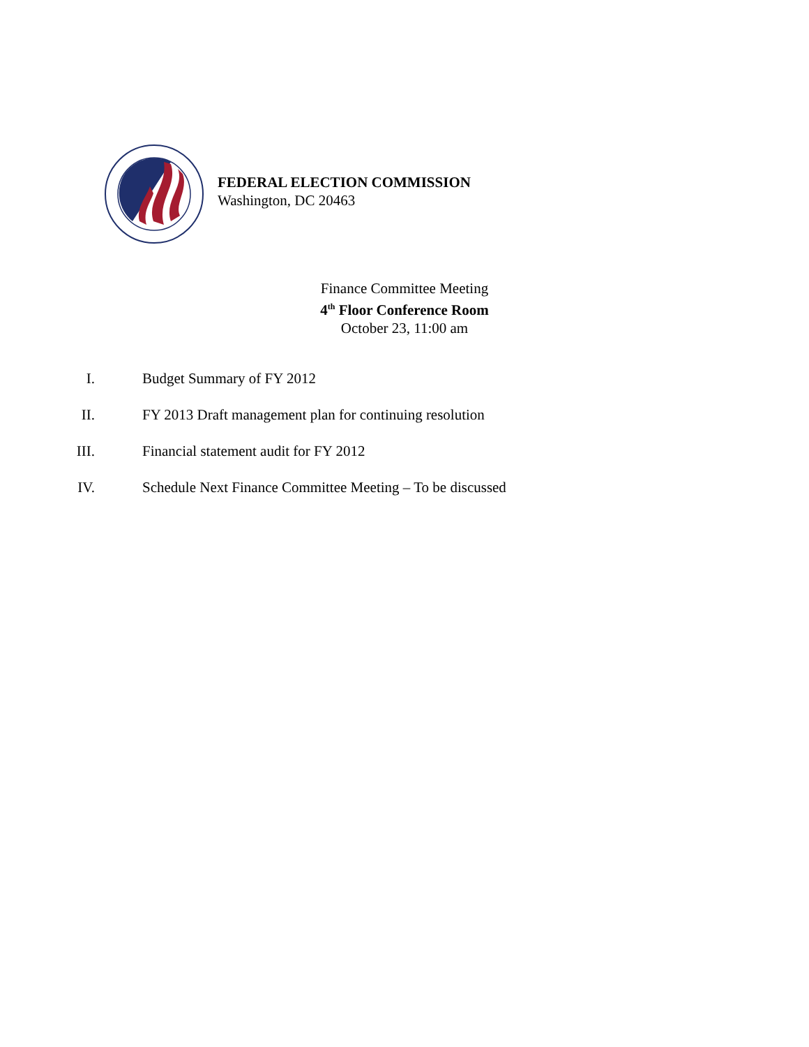FEDERAL ELECTION COMMISSION
Washington, DC 20463
Finance Committee Meeting
4<sup>th</sup> Floor Conference Room
October 23, 11:00 am
I. Budget Summary of FY 2012
II. FY 2013 Draft management plan for continuing resolution
III. Financial statement audit for FY 2012
IV. Schedule Next Finance Committee Meeting – To be discussed